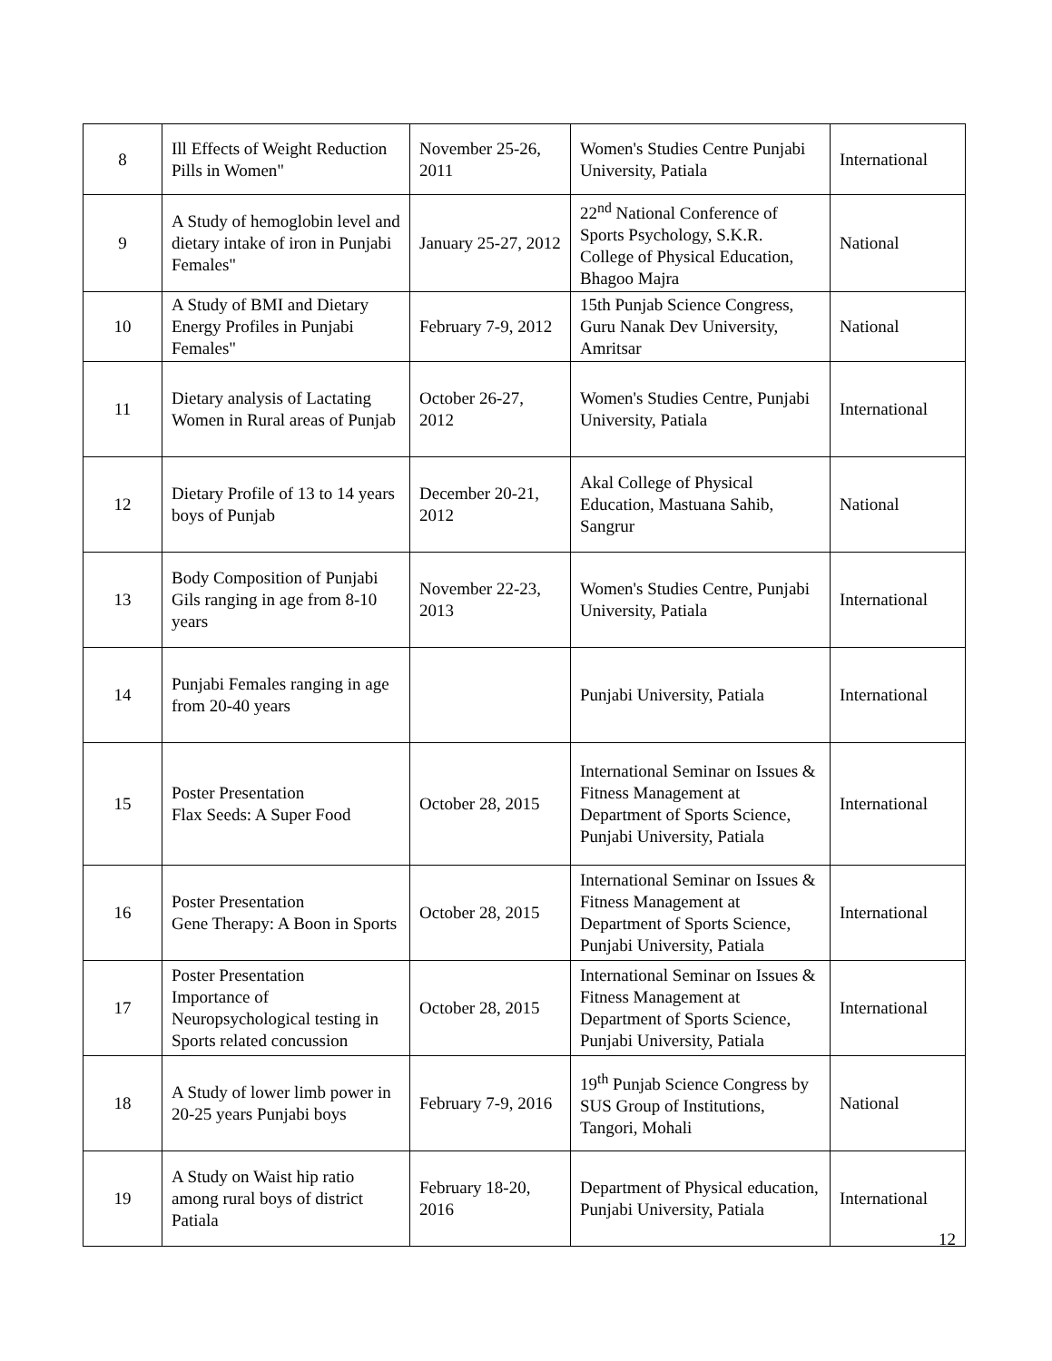| 8 | Ill Effects of Weight Reduction Pills in Women" | November 25-26, 2011 | Women's Studies Centre Punjabi University, Patiala | International |
| 9 | A Study of hemoglobin level and dietary intake of iron in Punjabi Females" | January 25-27, 2012 | 22<sup>nd</sup> National Conference of Sports Psychology, S.K.R. College of Physical Education, Bhagoo Majra | National |
| 10 | A Study of BMI and Dietary Energy Profiles in Punjabi Females" | February 7-9, 2012 | 15th Punjab Science Congress, Guru Nanak Dev University, Amritsar | National |
| 11 | Dietary analysis of Lactating Women in Rural areas of Punjab | October 26-27, 2012 | Women's Studies Centre, Punjabi University, Patiala | International |
| 12 | Dietary Profile of 13 to 14 years boys of Punjab | December 20-21, 2012 | Akal College of Physical Education, Mastuana Sahib, Sangrur | National |
| 13 | Body Composition of Punjabi Gils ranging in age from 8-10 years | November 22-23, 2013 | Women's Studies Centre, Punjabi University, Patiala | International |
| 14 | Punjabi Females ranging in age from 20-40 years | | Punjabi University, Patiala | International |
| 15 | Poster Presentation Flax Seeds: A Super Food | October 28, 2015 | International Seminar on Issues & Fitness Management at Department of Sports Science, Punjabi University, Patiala | International |
| 16 | Poster Presentation Gene Therapy: A Boon in Sports | October 28, 2015 | International Seminar on Issues & Fitness Management at Department of Sports Science, Punjabi University, Patiala | International |
| 17 | Poster Presentation Importance of Neuropsychological testing in Sports related concussion | October 28, 2015 | International Seminar on Issues & Fitness Management at Department of Sports Science, Punjabi University, Patiala | International |
| 18 | A Study of lower limb power in 20-25 years Punjabi boys | February 7-9, 2016 | 19<sup>th</sup> Punjab Science Congress by SUS Group of Institutions, Tangori, Mohali | National |
| 19 | A Study on Waist hip ratio among rural boys of district Patiala | February 18-20, 2016 | Department of Physical education, Punjabi University, Patiala | International |
12